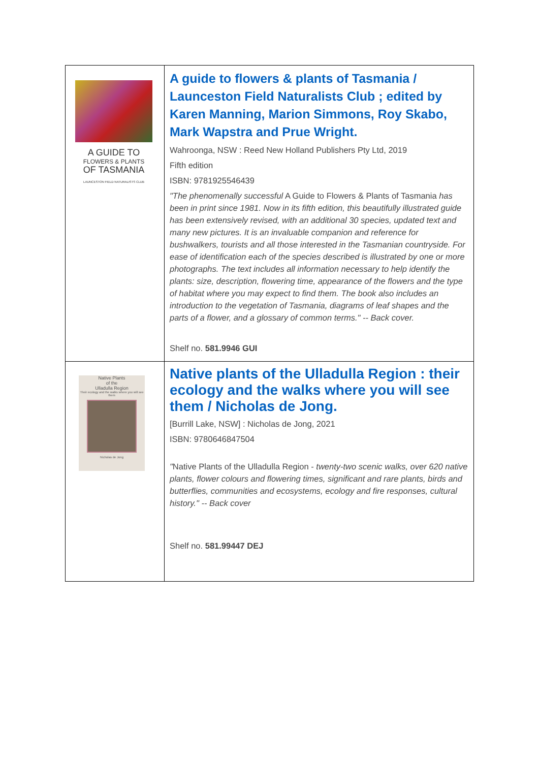| A GUIDE TO FLOWERS & PLANTS OF TASMANIA LAUNCESTON FIELD NATURALISTS CLUB | A guide to flowers & plants of Tasmania / Launceston Field Naturalists Club ; edited by Karen Manning, Marion Simmons, Roy Skabo, Mark Wapstra and Prue Wright. Wahroonga, NSW : Reed New Holland Publishers Pty Ltd, 2019 Fifth edition ISBN: 9781925546439 "The phenomenally successful A Guide to Flowers & Plants of Tasmania has been in print since 1981. Now in its fifth edition, this beautifully illustrated guide has been extensively revised, with an additional 30 species, updated text and many new pictures. It is an invaluable companion and reference for bushwalkers, tourists and all those interested in the Tasmanian countryside. For ease of identification each of the species described is illustrated by one or more photographs. The text includes all information necessary to help identify the plants: size, description, flowering time, appearance of the flowers and the type of habitat where you may expect to find them. The book also includes an introduction to the vegetation of Tasmania, diagrams of leaf shapes and the parts of a flower, and a glossary of common terms." -- Back cover. Shelf no. 581.9946 GUI |
| Native Plants of the Ulladulla Region Their ecology and the walks where you will see them Nicholas de Jong | Native plants of the Ulladulla Region : their ecology and the walks where you will see them / Nicholas de Jong. [Burrill Lake, NSW] : Nicholas de Jong, 2021 ISBN: 9780646847504 " Native Plants of the Ulladulla Region - twenty-two scenic walks, over 620 native plants, flower colours and flowering times, significant and rare plants, birds and butterflies, communities and ecosystems, ecology and fire responses, cultural history." -- Back cover Shelf no. 581.99447 DEJ |